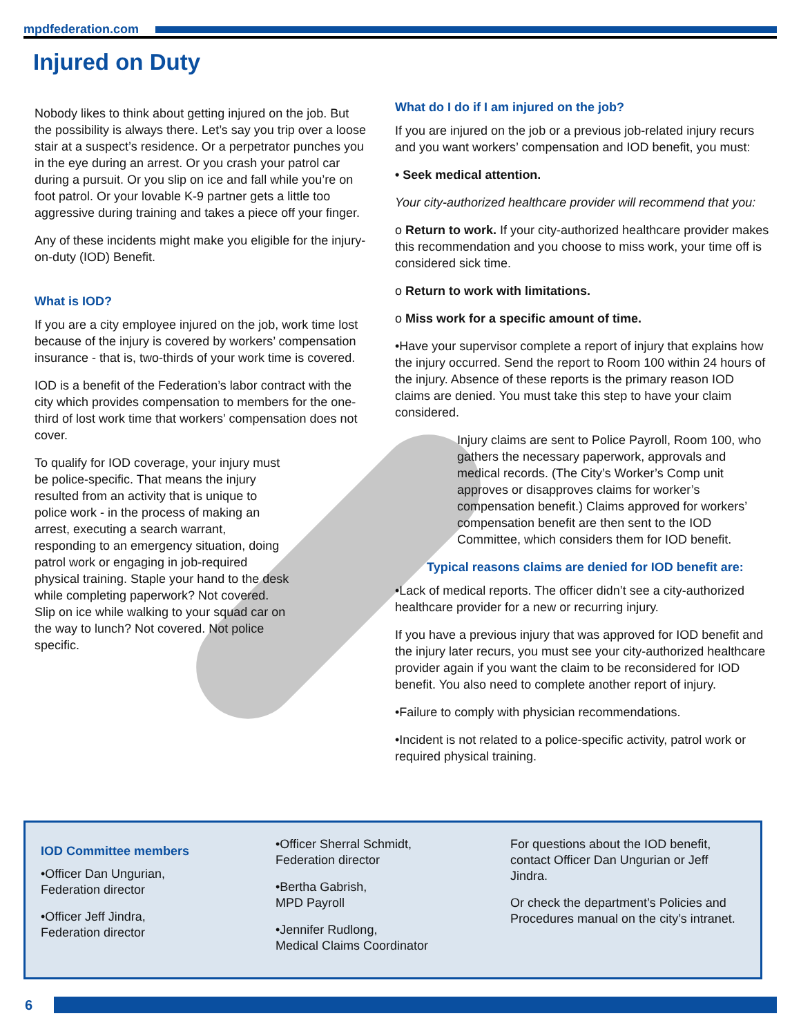mpdfederation.com
Injured on Duty
Nobody likes to think about getting injured on the job. But the possibility is always there. Let’s say you trip over a loose stair at a suspect’s residence. Or a perpetrator punches you in the eye during an arrest. Or you crash your patrol car during a pursuit. Or you slip on ice and fall while you’re on foot patrol. Or your lovable K-9 partner gets a little too aggressive during training and takes a piece off your finger.
Any of these incidents might make you eligible for the injury-on-duty (IOD) Benefit.
What is IOD?
If you are a city employee injured on the job, work time lost because of the injury is covered by workers’ compensation insurance - that is, two-thirds of your work time is covered.
IOD is a benefit of the Federation’s labor contract with the city which provides compensation to members for the one-third of lost work time that workers’ compensation does not cover.
To qualify for IOD coverage, your injury must be police-specific. That means the injury resulted from an activity that is unique to police work - in the process of making an arrest, executing a search warrant, responding to an emergency situation, doing patrol work or engaging in job-required physical training. Staple your hand to the desk while completing paperwork? Not covered. Slip on ice while walking to your squad car on the way to lunch? Not covered. Not police specific.
What do I do if I am injured on the job?
If you are injured on the job or a previous job-related injury recurs and you want workers’ compensation and IOD benefit, you must:
• Seek medical attention.
Your city-authorized healthcare provider will recommend that you:
o Return to work. If your city-authorized healthcare provider makes this recommendation and you choose to miss work, your time off is considered sick time.
o Return to work with limitations.
o Miss work for a specific amount of time.
•Have your supervisor complete a report of injury that explains how the injury occurred. Send the report to Room 100 within 24 hours of the injury. Absence of these reports is the primary reason IOD claims are denied. You must take this step to have your claim considered.
Injury claims are sent to Police Payroll, Room 100, who gathers the necessary paperwork, approvals and medical records. (The City’s Worker’s Comp unit approves or disapproves claims for worker’s compensation benefit.) Claims approved for workers’ compensation benefit are then sent to the IOD Committee, which considers them for IOD benefit.
Typical reasons claims are denied for IOD benefit are:
•Lack of medical reports. The officer didn’t see a city-authorized healthcare provider for a new or recurring injury.
If you have a previous injury that was approved for IOD benefit and the injury later recurs, you must see your city-authorized healthcare provider again if you want the claim to be reconsidered for IOD benefit. You also need to complete another report of injury.
•Failure to comply with physician recommendations.
•Incident is not related to a police-specific activity, patrol work or required physical training.
IOD Committee members
•Officer Dan Ungurian,
Federation director
•Officer Jeff Jindra,
Federation director
•Officer Sherral Schmidt,
Federation director
•Bertha Gabrish,
MPD Payroll
•Jennifer Rudlong,
Medical Claims Coordinator
For questions about the IOD benefit, contact Officer Dan Ungurian or Jeff Jindra.
Or check the department’s Policies and Procedures manual on the city’s intranet.
6